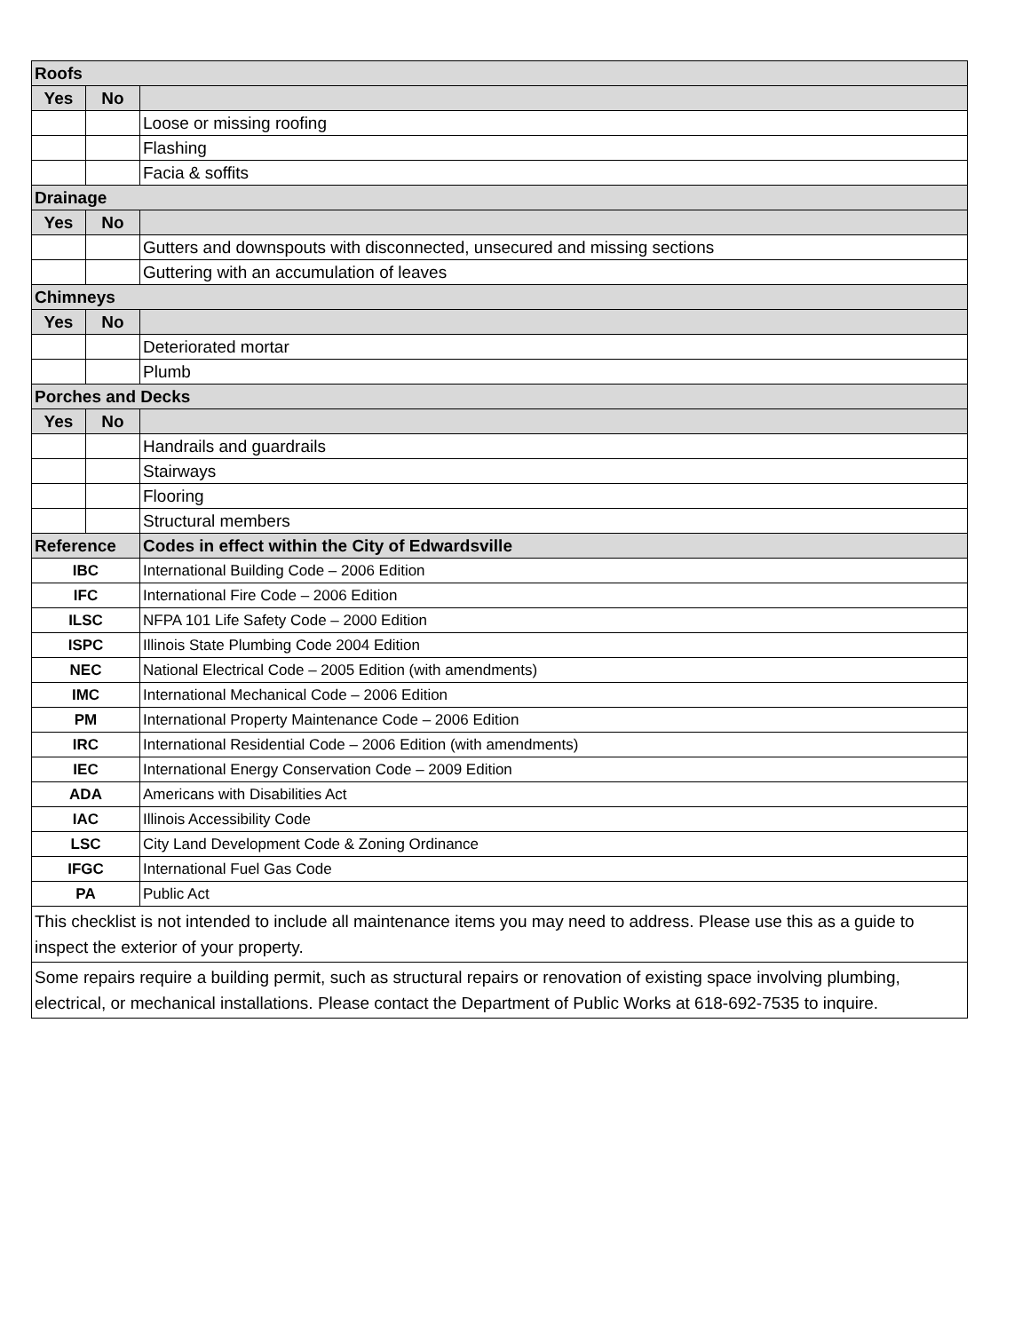| Roofs | | |
| Yes | No | |
| | | Loose or missing roofing |
| | | Flashing |
| | | Facia & soffits |
| Drainage | | |
| Yes | No | |
| | | Gutters and downspouts with disconnected, unsecured and missing sections |
| | | Guttering with an accumulation of leaves |
| Chimneys | | |
| Yes | No | |
| | | Deteriorated mortar |
| | | Plumb |
| Porches and Decks | | |
| Yes | No | |
| | | Handrails and guardrails |
| | | Stairways |
| | | Flooring |
| | | Structural members |
| Reference | | Codes in effect within the City of Edwardsville |
| IBC | | International Building Code – 2006 Edition |
| IFC | | International Fire Code – 2006 Edition |
| ILSC | | NFPA 101 Life Safety Code – 2000 Edition |
| ISPC | | Illinois State Plumbing Code 2004 Edition |
| NEC | | National Electrical Code – 2005 Edition (with amendments) |
| IMC | | International Mechanical Code – 2006 Edition |
| PM | | International Property Maintenance Code – 2006 Edition |
| IRC | | International Residential Code – 2006 Edition (with amendments) |
| IEC | | International Energy Conservation Code – 2009 Edition |
| ADA | | Americans with Disabilities Act |
| IAC | | Illinois Accessibility Code |
| LSC | | City Land Development Code & Zoning Ordinance |
| IFGC | | International Fuel Gas Code |
| PA | | Public Act |
| This checklist is not intended to include all maintenance items you may need to address. Please use this as a guide to inspect the exterior of your property. | | |
| Some repairs require a building permit, such as structural repairs or renovation of existing space involving plumbing, electrical, or mechanical installations. Please contact the Department of Public Works at 618-692-7535 to inquire. | | |